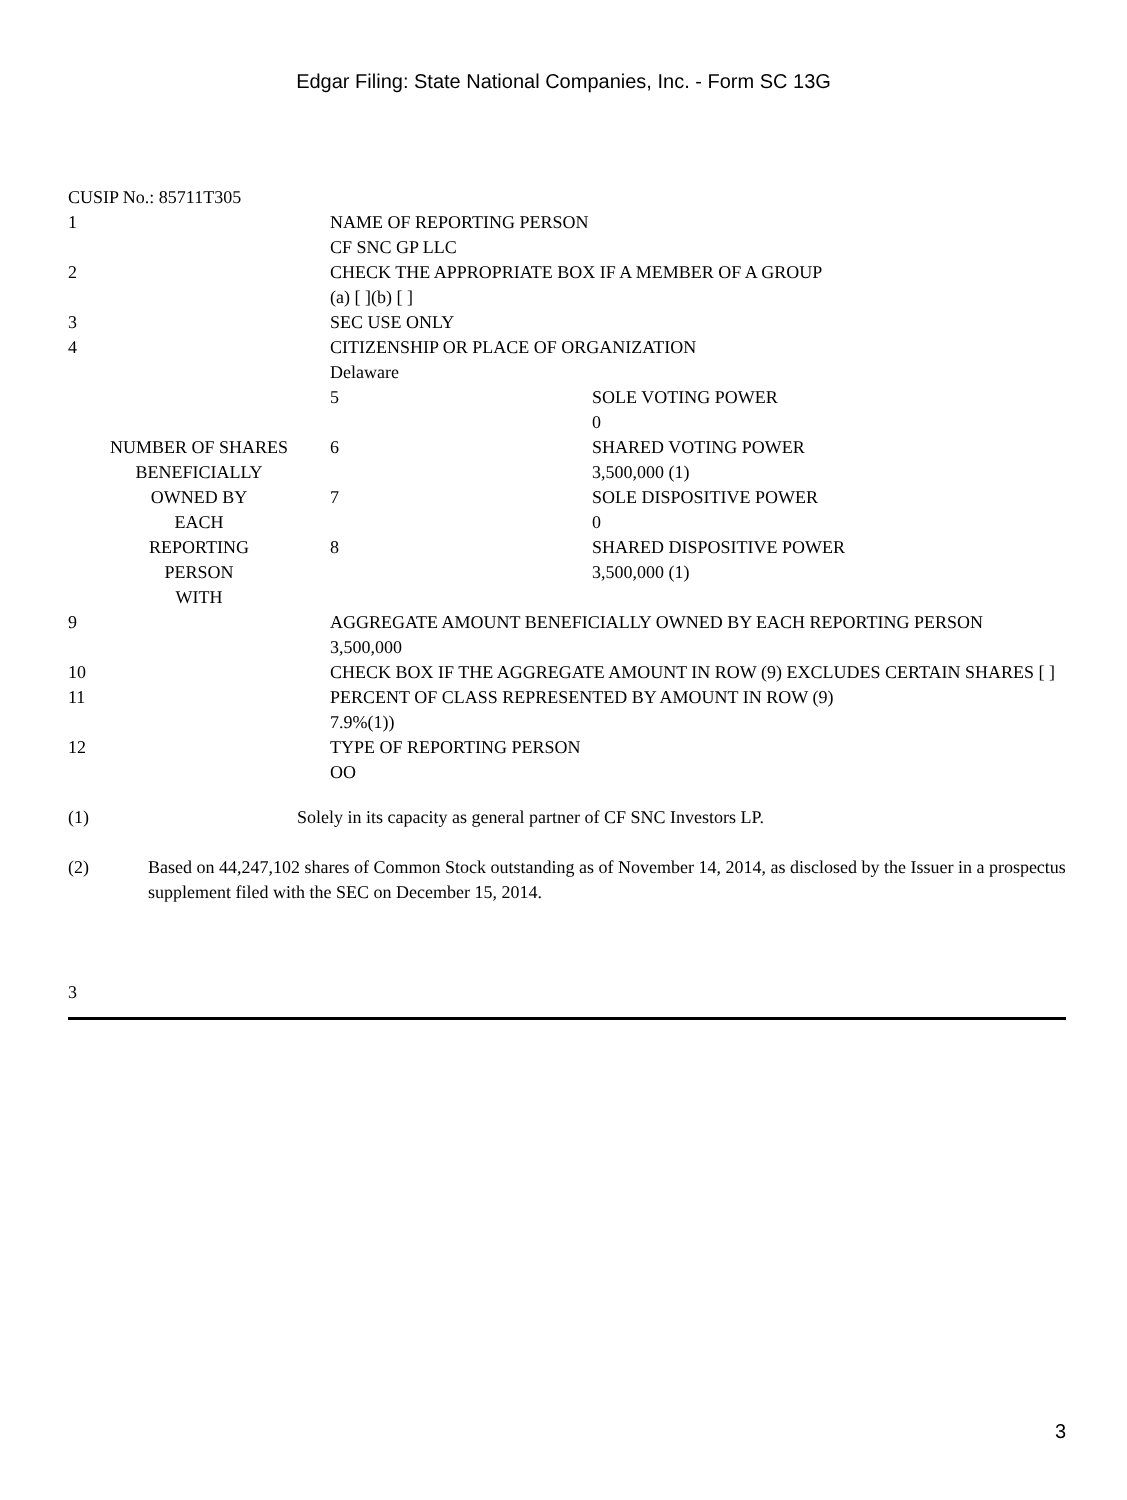Edgar Filing: State National Companies, Inc. - Form SC 13G
CUSIP No.: 85711T305
| 1 | NAME OF REPORTING PERSON CF SNC GP LLC | |
| 2 | CHECK THE APPROPRIATE BOX IF A MEMBER OF A GROUP (a) [ ](b) [ ] | |
| 3 | SEC USE ONLY | |
| 4 | CITIZENSHIP OR PLACE OF ORGANIZATION Delaware | |
| NUMBER OF SHARES BENEFICIALLY OWNED BY EACH REPORTING PERSON WITH | 5 | SOLE VOTING POWER 0 |
| | 6 | SHARED VOTING POWER 3,500,000 (1) |
| | 7 | SOLE DISPOSITIVE POWER 0 |
| | 8 | SHARED DISPOSITIVE POWER 3,500,000 (1) |
| 9 | AGGREGATE AMOUNT BENEFICIALLY OWNED BY EACH REPORTING PERSON 3,500,000 | |
| 10 | CHECK BOX IF THE AGGREGATE AMOUNT IN ROW (9) EXCLUDES CERTAIN SHARES [ ] | |
| 11 | PERCENT OF CLASS REPRESENTED BY AMOUNT IN ROW (9) 7.9%(1)) | |
| 12 | TYPE OF REPORTING PERSON OO | |
(1) Solely in its capacity as general partner of CF SNC Investors LP.
(2) Based on 44,247,102 shares of Common Stock outstanding as of November 14, 2014, as disclosed by the Issuer in a prospectus supplement filed with the SEC on December 15, 2014.
3
3